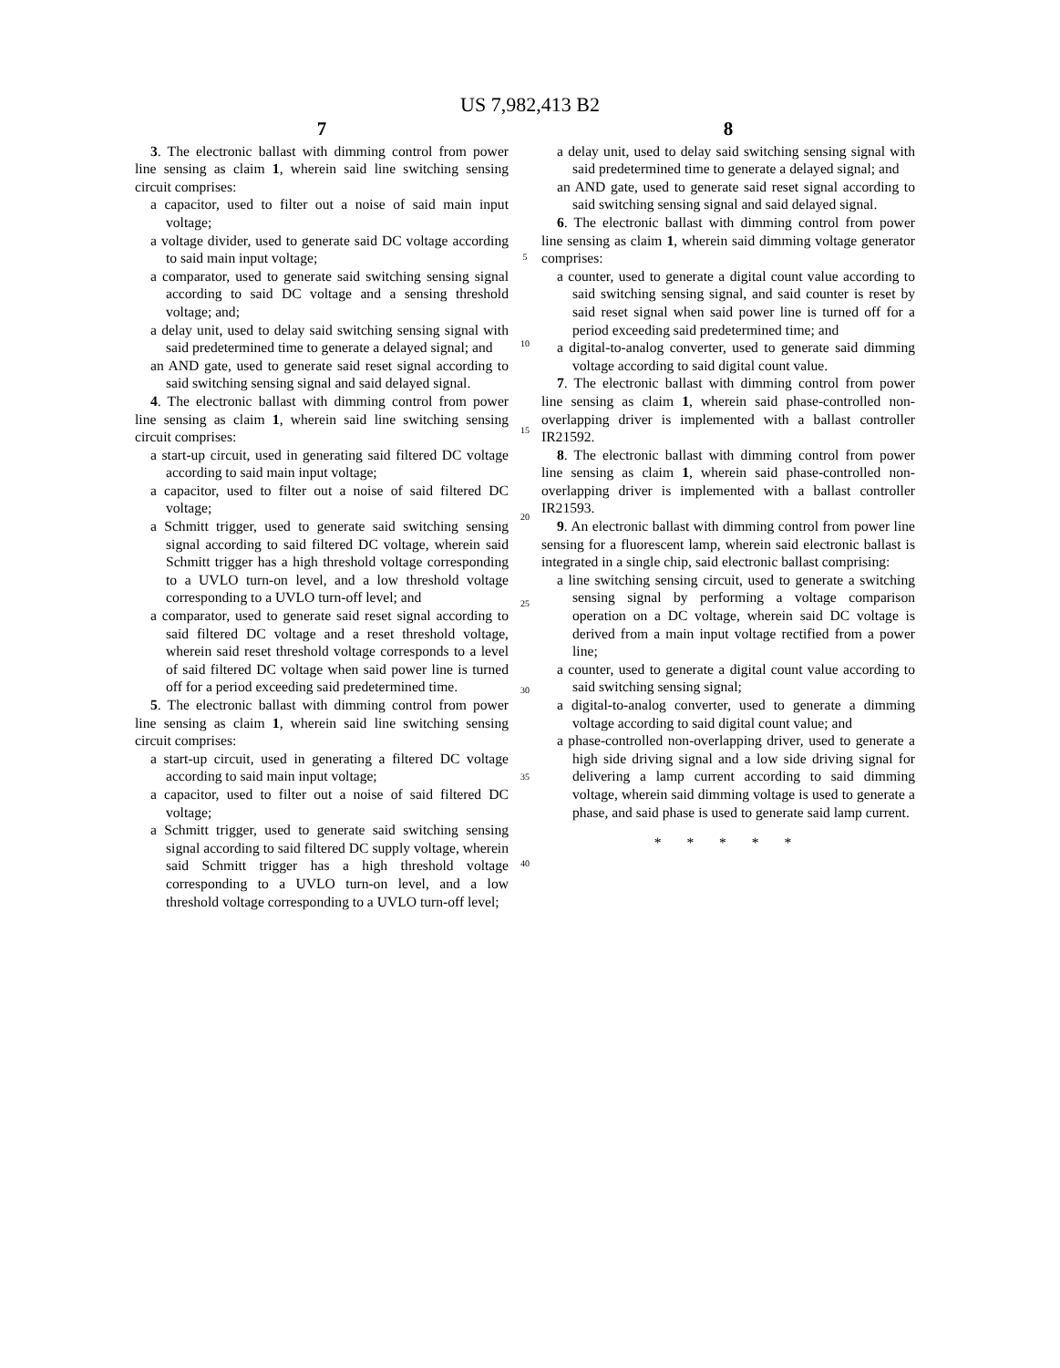US 7,982,413 B2
7
3. The electronic ballast with dimming control from power line sensing as claim 1, wherein said line switching sensing circuit comprises:
a capacitor, used to filter out a noise of said main input voltage;
a voltage divider, used to generate said DC voltage according to said main input voltage;
a comparator, used to generate said switching sensing signal according to said DC voltage and a sensing threshold voltage; and;
a delay unit, used to delay said switching sensing signal with said predetermined time to generate a delayed signal; and
an AND gate, used to generate said reset signal according to said switching sensing signal and said delayed signal.
4. The electronic ballast with dimming control from power line sensing as claim 1, wherein said line switching sensing circuit comprises:
a start-up circuit, used in generating said filtered DC voltage according to said main input voltage;
a capacitor, used to filter out a noise of said filtered DC voltage;
a Schmitt trigger, used to generate said switching sensing signal according to said filtered DC voltage, wherein said Schmitt trigger has a high threshold voltage corresponding to a UVLO turn-on level, and a low threshold voltage corresponding to a UVLO turn-off level; and
a comparator, used to generate said reset signal according to said filtered DC voltage and a reset threshold voltage, wherein said reset threshold voltage corresponds to a level of said filtered DC voltage when said power line is turned off for a period exceeding said predetermined time.
5. The electronic ballast with dimming control from power line sensing as claim 1, wherein said line switching sensing circuit comprises:
a start-up circuit, used in generating a filtered DC voltage according to said main input voltage;
a capacitor, used to filter out a noise of said filtered DC voltage;
a Schmitt trigger, used to generate said switching sensing signal according to said filtered DC supply voltage, wherein said Schmitt trigger has a high threshold voltage corresponding to a UVLO turn-on level, and a low threshold voltage corresponding to a UVLO turn-off level;
5
10
15
20
25
30
35
40
8
a delay unit, used to delay said switching sensing signal with said predetermined time to generate a delayed signal; and
an AND gate, used to generate said reset signal according to said switching sensing signal and said delayed signal.
6. The electronic ballast with dimming control from power line sensing as claim 1, wherein said dimming voltage generator comprises:
a counter, used to generate a digital count value according to said switching sensing signal, and said counter is reset by said reset signal when said power line is turned off for a period exceeding said predetermined time; and
a digital-to-analog converter, used to generate said dimming voltage according to said digital count value.
7. The electronic ballast with dimming control from power line sensing as claim 1, wherein said phase-controlled non-overlapping driver is implemented with a ballast controller IR21592.
8. The electronic ballast with dimming control from power line sensing as claim 1, wherein said phase-controlled non-overlapping driver is implemented with a ballast controller IR21593.
9. An electronic ballast with dimming control from power line sensing for a fluorescent lamp, wherein said electronic ballast is integrated in a single chip, said electronic ballast comprising:
a line switching sensing circuit, used to generate a switching sensing signal by performing a voltage comparison operation on a DC voltage, wherein said DC voltage is derived from a main input voltage rectified from a power line;
a counter, used to generate a digital count value according to said switching sensing signal;
a digital-to-analog converter, used to generate a dimming voltage according to said digital count value; and
a phase-controlled non-overlapping driver, used to generate a high side driving signal and a low side driving signal for delivering a lamp current according to said dimming voltage, wherein said dimming voltage is used to generate a phase, and said phase is used to generate said lamp current.
* * * * *